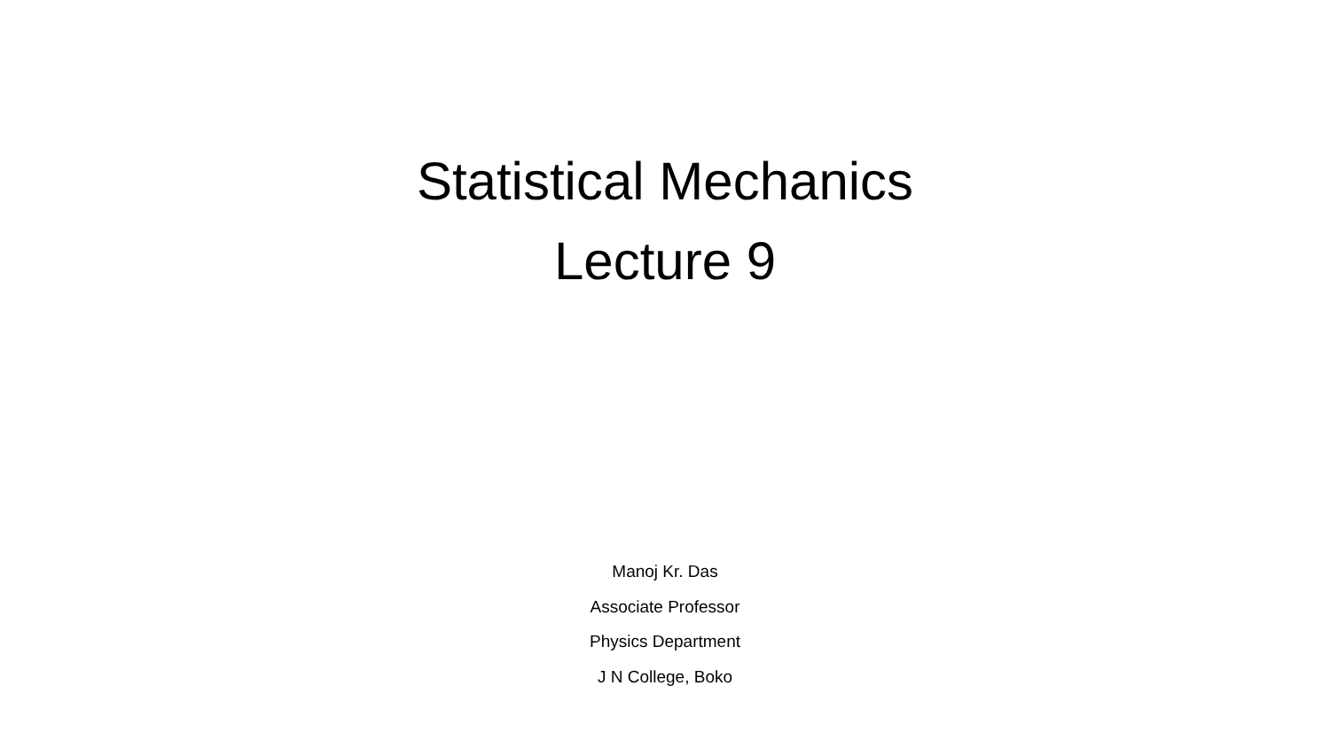Statistical Mechanics
Lecture 9
Manoj Kr. Das
Associate Professor
Physics Department
J N College, Boko